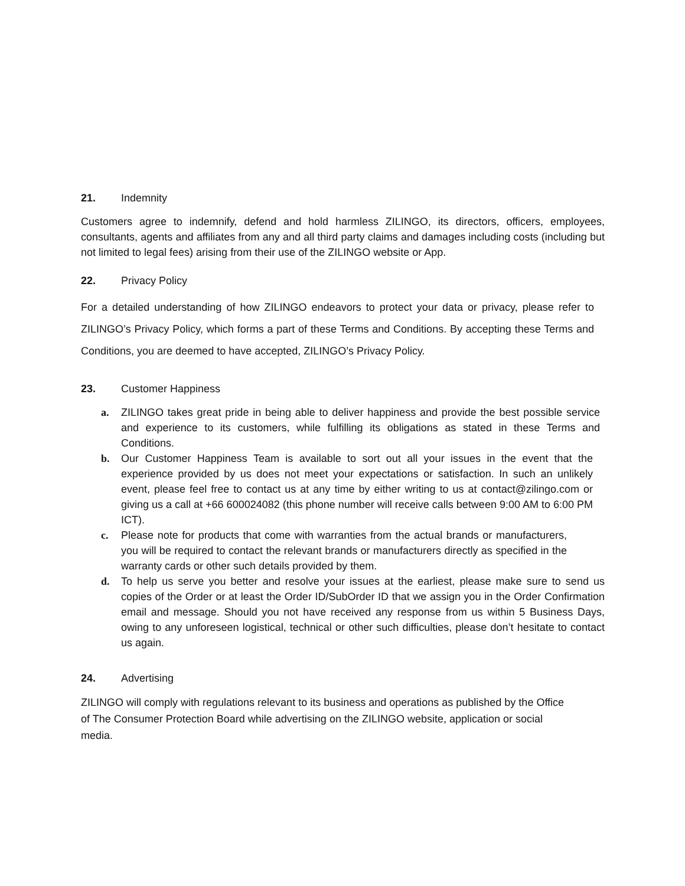21. Indemnity
Customers agree to indemnify, defend and hold harmless ZILINGO, its directors, officers, employees, consultants, agents and affiliates from any and all third party claims and damages including costs (including but not limited to legal fees) arising from their use of the ZILINGO website or App.
22. Privacy Policy
For a detailed understanding of how ZILINGO endeavors to protect your data or privacy, please refer to ZILINGO’s Privacy Policy, which forms a part of these Terms and Conditions. By accepting these Terms and Conditions, you are deemed to have accepted, ZILINGO’s Privacy Policy.
23. Customer Happiness
a. ZILINGO takes great pride in being able to deliver happiness and provide the best possible service and experience to its customers, while fulfilling its obligations as stated in these Terms and Conditions.
b. Our Customer Happiness Team is available to sort out all your issues in the event that the experience provided by us does not meet your expectations or satisfaction. In such an unlikely event, please feel free to contact us at any time by either writing to us at contact@zilingo.com or giving us a call at +66 600024082 (this phone number will receive calls between 9:00 AM to 6:00 PM ICT).
c. Please note for products that come with warranties from the actual brands or manufacturers, you will be required to contact the relevant brands or manufacturers directly as specified in the warranty cards or other such details provided by them.
d. To help us serve you better and resolve your issues at the earliest, please make sure to send us copies of the Order or at least the Order ID/SubOrder ID that we assign you in the Order Confirmation email and message. Should you not have received any response from us within 5 Business Days, owing to any unforeseen logistical, technical or other such difficulties, please don’t hesitate to contact us again.
24. Advertising
ZILINGO will comply with regulations relevant to its business and operations as published by the Office of The Consumer Protection Board while advertising on the ZILINGO website, application or social media.